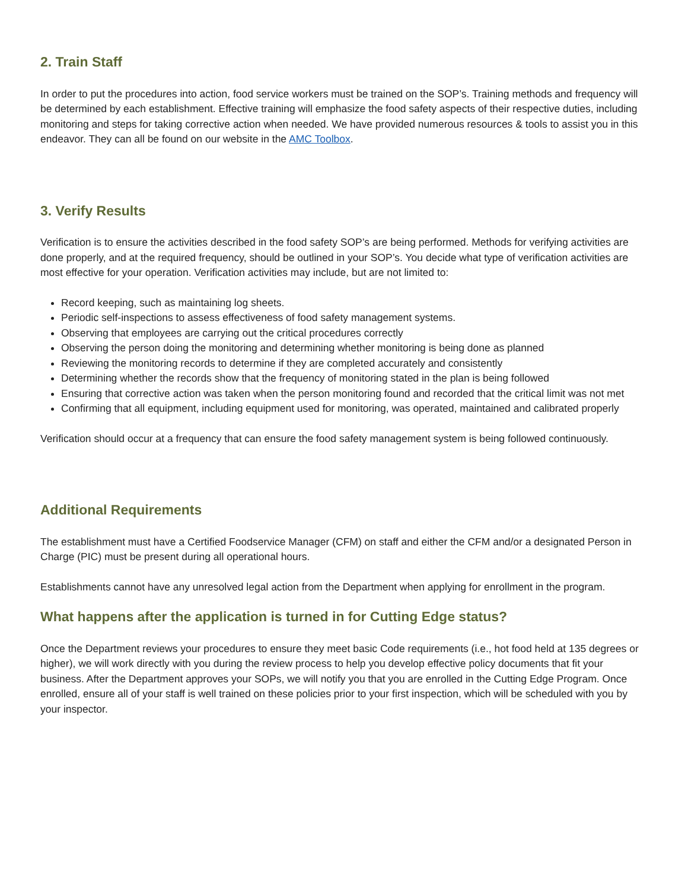2. Train Staff
In order to put the procedures into action, food service workers must be trained on the SOP’s. Training methods and frequency will be determined by each establishment. Effective training will emphasize the food safety aspects of their respective duties, including monitoring and steps for taking corrective action when needed. We have provided numerous resources & tools to assist you in this endeavor. They can all be found on our website in the AMC Toolbox.
3. Verify Results
Verification is to ensure the activities described in the food safety SOP’s are being performed. Methods for verifying activities are done properly, and at the required frequency, should be outlined in your SOP’s. You decide what type of verification activities are most effective for your operation. Verification activities may include, but are not limited to:
Record keeping, such as maintaining log sheets.
Periodic self-inspections to assess effectiveness of food safety management systems.
Observing that employees are carrying out the critical procedures correctly
Observing the person doing the monitoring and determining whether monitoring is being done as planned
Reviewing the monitoring records to determine if they are completed accurately and consistently
Determining whether the records show that the frequency of monitoring stated in the plan is being followed
Ensuring that corrective action was taken when the person monitoring found and recorded that the critical limit was not met
Confirming that all equipment, including equipment used for monitoring, was operated, maintained and calibrated properly
Verification should occur at a frequency that can ensure the food safety management system is being followed continuously.
Additional Requirements
The establishment must have a Certified Foodservice Manager (CFM) on staff and either the CFM and/or a designated Person in Charge (PIC) must be present during all operational hours.
Establishments cannot have any unresolved legal action from the Department when applying for enrollment in the program.
What happens after the application is turned in for Cutting Edge status?
Once the Department reviews your procedures to ensure they meet basic Code requirements (i.e., hot food held at 135 degrees or higher), we will work directly with you during the review process to help you develop effective policy documents that fit your business. After the Department approves your SOPs, we will notify you that you are enrolled in the Cutting Edge Program. Once enrolled, ensure all of your staff is well trained on these policies prior to your first inspection, which will be scheduled with you by your inspector.